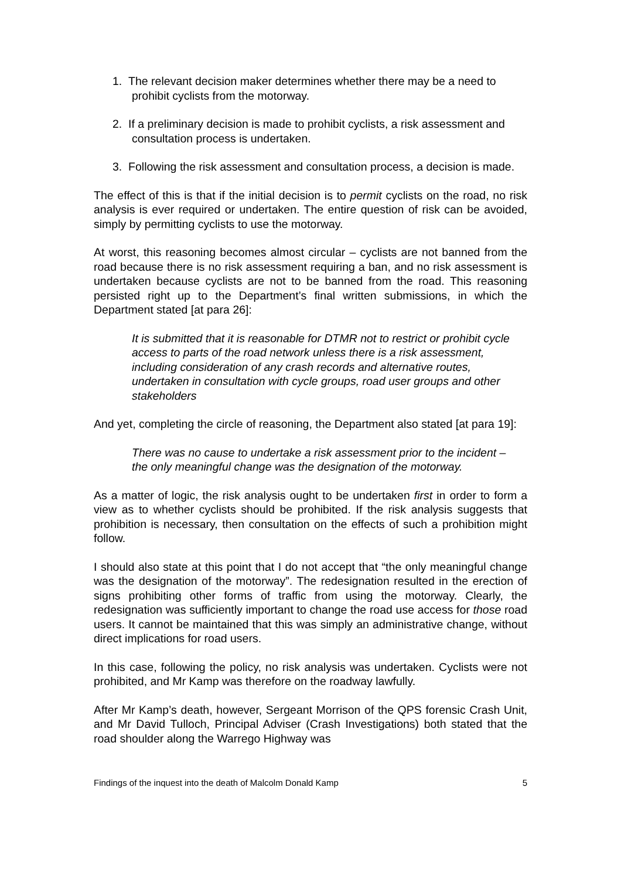1. The relevant decision maker determines whether there may be a need to prohibit cyclists from the motorway.
2. If a preliminary decision is made to prohibit cyclists, a risk assessment and consultation process is undertaken.
3. Following the risk assessment and consultation process, a decision is made.
The effect of this is that if the initial decision is to permit cyclists on the road, no risk analysis is ever required or undertaken. The entire question of risk can be avoided, simply by permitting cyclists to use the motorway.
At worst, this reasoning becomes almost circular – cyclists are not banned from the road because there is no risk assessment requiring a ban, and no risk assessment is undertaken because cyclists are not to be banned from the road. This reasoning persisted right up to the Department’s final written submissions, in which the Department stated [at para 26]:
It is submitted that it is reasonable for DTMR not to restrict or prohibit cycle access to parts of the road network unless there is a risk assessment, including consideration of any crash records and alternative routes, undertaken in consultation with cycle groups, road user groups and other stakeholders
And yet, completing the circle of reasoning, the Department also stated [at para 19]:
There was no cause to undertake a risk assessment prior to the incident – the only meaningful change was the designation of the motorway.
As a matter of logic, the risk analysis ought to be undertaken first in order to form a view as to whether cyclists should be prohibited. If the risk analysis suggests that prohibition is necessary, then consultation on the effects of such a prohibition might follow.
I should also state at this point that I do not accept that “the only meaningful change was the designation of the motorway”. The redesignation resulted in the erection of signs prohibiting other forms of traffic from using the motorway. Clearly, the redesignation was sufficiently important to change the road use access for those road users. It cannot be maintained that this was simply an administrative change, without direct implications for road users.
In this case, following the policy, no risk analysis was undertaken. Cyclists were not prohibited, and Mr Kamp was therefore on the roadway lawfully.
After Mr Kamp’s death, however, Sergeant Morrison of the QPS forensic Crash Unit, and Mr David Tulloch, Principal Adviser (Crash Investigations) both stated that the road shoulder along the Warrego Highway was
Findings of the inquest into the death of Malcolm Donald Kamp 5